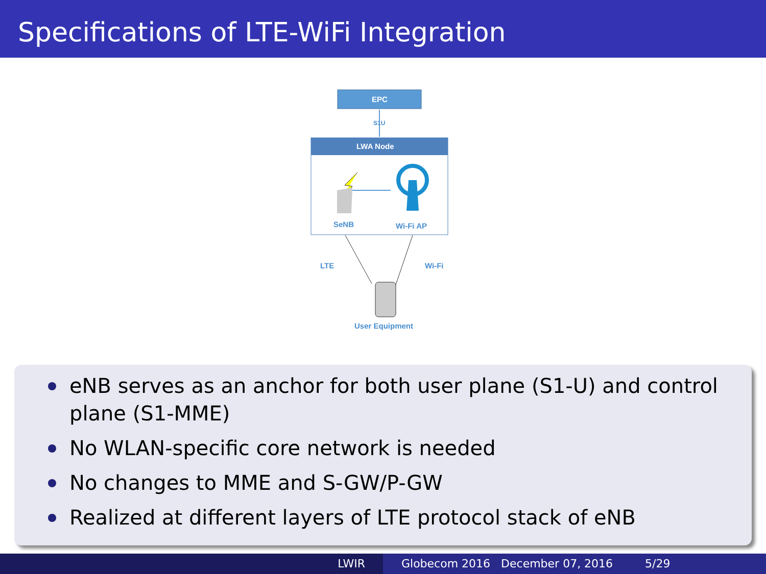Specifications of LTE-WiFi Integration
EPC
S1U
LWA Node
SeNB Wi-Fi AP
LTE Wi-Fi
User Equipment
eNB serves as an anchor for both user plane (S1-U) and control plane (S1-MME)
No WLAN-specific core network is needed
No changes to MME and S-GW/P-GW
Realized at different layers of LTE protocol stack of eNB
LWIR Globecom 2016 December 07, 2016 5/29